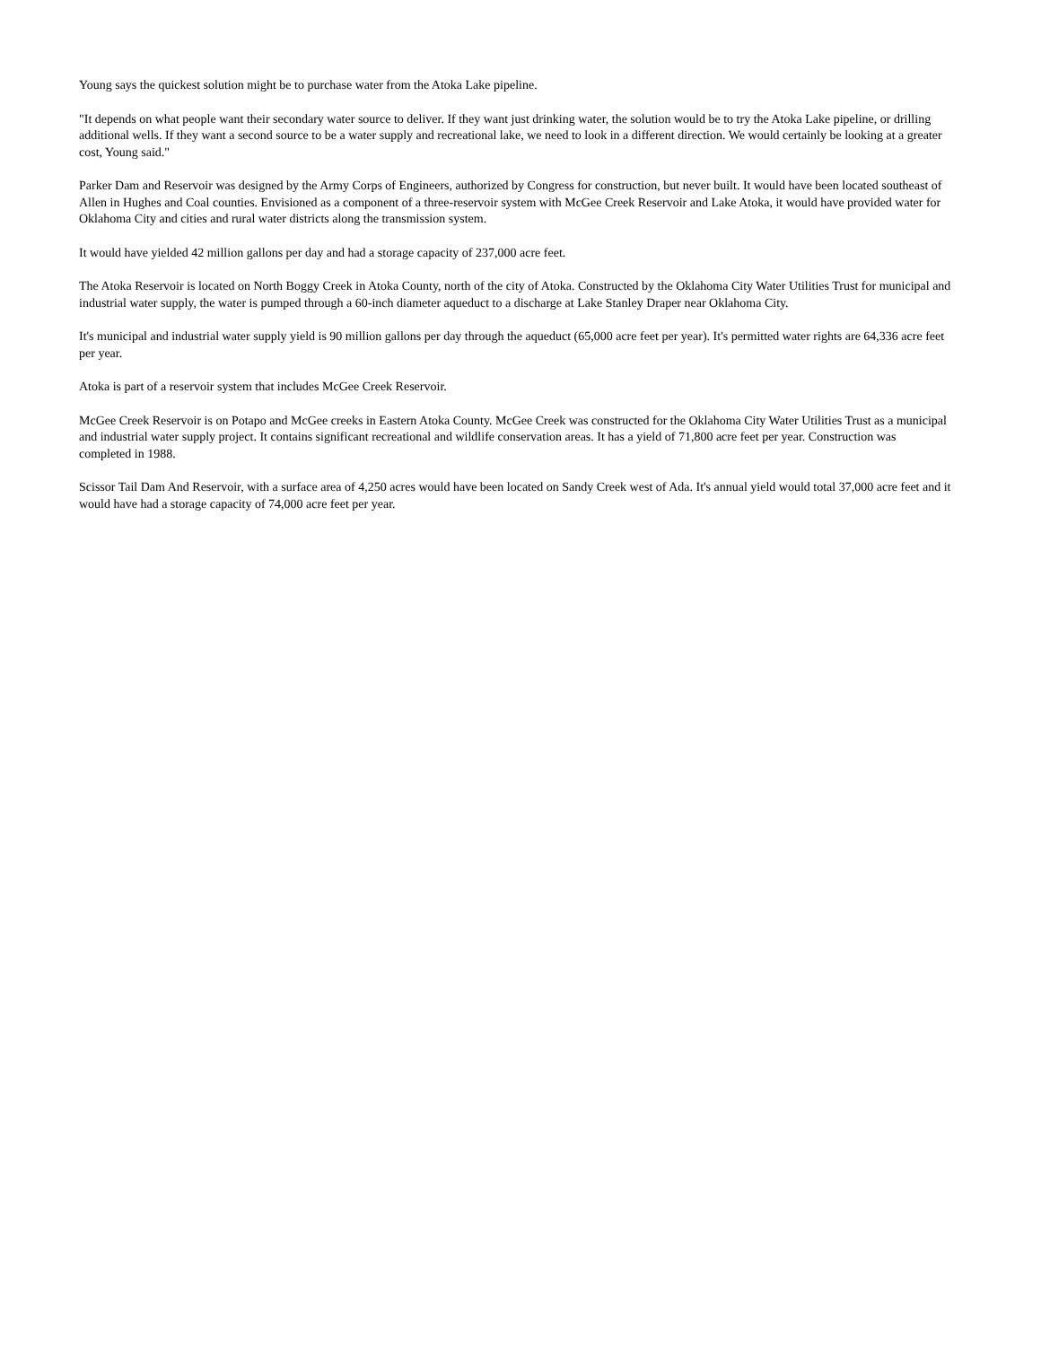Young says the quickest solution might be to purchase water from the Atoka Lake pipeline.
"It depends on what people want their secondary water source to deliver. If they want just drinking water, the solution would be to try the Atoka Lake pipeline, or drilling additional wells. If they want a second source to be a water supply and recreational lake, we need to look in a different direction. We would certainly be looking at a greater cost, Young said."
Parker Dam and Reservoir was designed by the Army Corps of Engineers, authorized by Congress for construction, but never built. It would have been located southeast of Allen in Hughes and Coal counties. Envisioned as a component of a three-reservoir system with McGee Creek Reservoir and Lake Atoka, it would have provided water for Oklahoma City and cities and rural water districts along the transmission system.
It would have yielded 42 million gallons per day and had a storage capacity of 237,000 acre feet.
The Atoka Reservoir is located on North Boggy Creek in Atoka County, north of the city of Atoka. Constructed by the Oklahoma City Water Utilities Trust for municipal and industrial water supply, the water is pumped through a 60-inch diameter aqueduct to a discharge at Lake Stanley Draper near Oklahoma City.
It's municipal and industrial water supply yield is 90 million gallons per day through the aqueduct (65,000 acre feet per year). It's permitted water rights are 64,336 acre feet per year.
Atoka is part of a reservoir system that includes McGee Creek Reservoir.
McGee Creek Reservoir is on Potapo and McGee creeks in Eastern Atoka County. McGee Creek was constructed for the Oklahoma City Water Utilities Trust as a municipal and industrial water supply project. It contains significant recreational and wildlife conservation areas. It has a yield of 71,800 acre feet per year. Construction was completed in 1988.
Scissor Tail Dam And Reservoir, with a surface area of 4,250 acres would have been located on Sandy Creek west of Ada. It's annual yield would total 37,000 acre feet and it would have had a storage capacity of 74,000 acre feet per year.